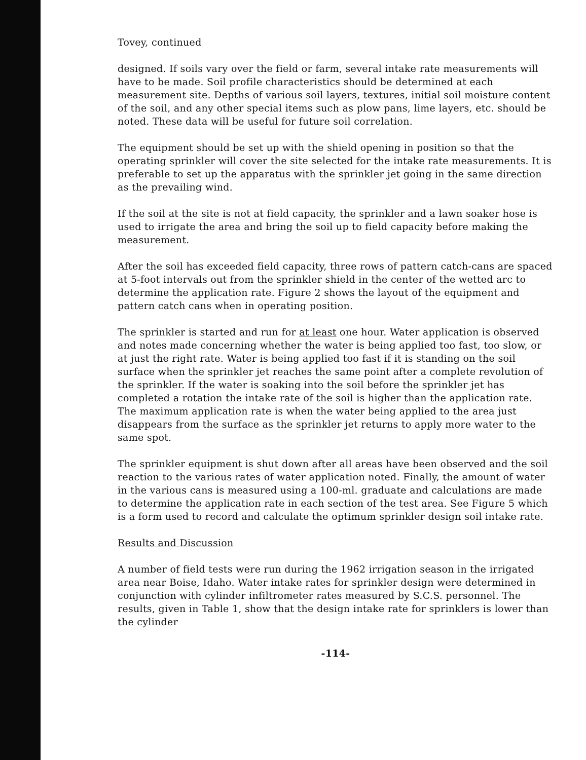Tovey, continued
designed. If soils vary over the field or farm, several intake rate measurements will have to be made. Soil profile characteristics should be determined at each measurement site. Depths of various soil layers, textures, initial soil moisture content of the soil, and any other special items such as plow pans, lime layers, etc. should be noted. These data will be useful for future soil correlation.
The equipment should be set up with the shield opening in position so that the operating sprinkler will cover the site selected for the intake rate measurements. It is preferable to set up the apparatus with the sprinkler jet going in the same direction as the prevailing wind.
If the soil at the site is not at field capacity, the sprinkler and a lawn soaker hose is used to irrigate the area and bring the soil up to field capacity before making the measurement.
After the soil has exceeded field capacity, three rows of pattern catch-cans are spaced at 5-foot intervals out from the sprinkler shield in the center of the wetted arc to determine the application rate. Figure 2 shows the layout of the equipment and pattern catch cans when in operating position.
The sprinkler is started and run for at least one hour. Water application is observed and notes made concerning whether the water is being applied too fast, too slow, or at just the right rate. Water is being applied too fast if it is standing on the soil surface when the sprinkler jet reaches the same point after a complete revolution of the sprinkler. If the water is soaking into the soil before the sprinkler jet has completed a rotation the intake rate of the soil is higher than the application rate. The maximum application rate is when the water being applied to the area just disappears from the surface as the sprinkler jet returns to apply more water to the same spot.
The sprinkler equipment is shut down after all areas have been observed and the soil reaction to the various rates of water application noted. Finally, the amount of water in the various cans is measured using a 100-ml. graduate and calculations are made to determine the application rate in each section of the test area. See Figure 5 which is a form used to record and calculate the optimum sprinkler design soil intake rate.
Results and Discussion
A number of field tests were run during the 1962 irrigation season in the irrigated area near Boise, Idaho. Water intake rates for sprinkler design were determined in conjunction with cylinder infiltrometer rates measured by S.C.S. personnel. The results, given in Table 1, show that the design intake rate for sprinklers is lower than the cylinder
-114-